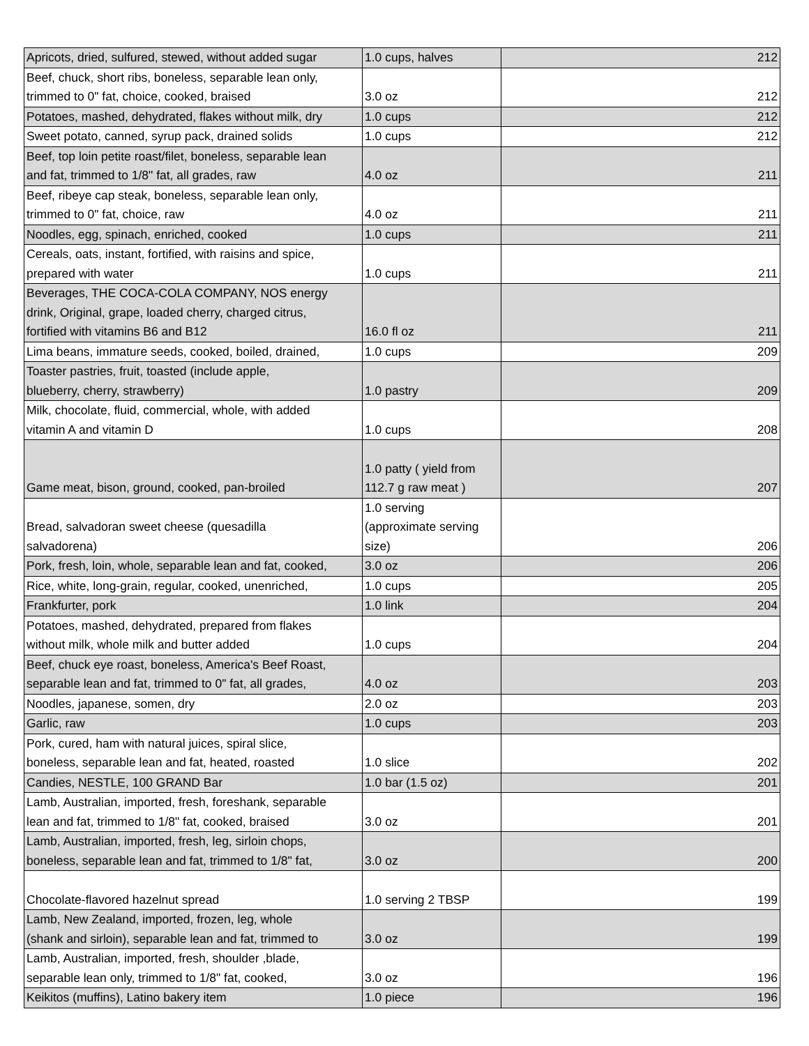| Apricots, dried, sulfured, stewed, without added sugar | 1.0 cups, halves | 212 |
| Beef, chuck, short ribs, boneless, separable lean only, trimmed to 0" fat, choice, cooked, braised | 3.0 oz | 212 |
| Potatoes, mashed, dehydrated, flakes without milk, dry | 1.0 cups | 212 |
| Sweet potato, canned, syrup pack, drained solids | 1.0 cups | 212 |
| Beef, top loin petite roast/filet, boneless, separable lean and fat, trimmed to 1/8" fat, all grades, raw | 4.0 oz | 211 |
| Beef, ribeye cap steak, boneless, separable lean only, trimmed to 0" fat, choice, raw | 4.0 oz | 211 |
| Noodles, egg, spinach, enriched, cooked | 1.0 cups | 211 |
| Cereals, oats, instant, fortified, with raisins and spice, prepared with water | 1.0 cups | 211 |
| Beverages, THE COCA-COLA COMPANY, NOS energy drink, Original, grape, loaded cherry, charged citrus, fortified with vitamins B6 and B12 | 16.0 fl oz | 211 |
| Lima beans, immature seeds, cooked, boiled, drained, | 1.0 cups | 209 |
| Toaster pastries, fruit, toasted (include apple, blueberry, cherry, strawberry) | 1.0 pastry | 209 |
| Milk, chocolate, fluid, commercial, whole, with added vitamin A and vitamin D | 1.0 cups | 208 |
| Game meat, bison, ground, cooked, pan-broiled | 1.0 patty ( yield from 112.7 g raw meat ) | 207 |
| Bread, salvadoran sweet cheese (quesadilla salvadorena) | 1.0 serving (approximate serving size) | 206 |
| Pork, fresh, loin, whole, separable lean and fat, cooked, | 3.0 oz | 206 |
| Rice, white, long-grain, regular, cooked, unenriched, | 1.0 cups | 205 |
| Frankfurter, pork | 1.0 link | 204 |
| Potatoes, mashed, dehydrated, prepared from flakes without milk, whole milk and butter added | 1.0 cups | 204 |
| Beef, chuck eye roast, boneless, America's Beef Roast, separable lean and fat, trimmed to 0" fat, all grades, | 4.0 oz | 203 |
| Noodles, japanese, somen, dry | 2.0 oz | 203 |
| Garlic, raw | 1.0 cups | 203 |
| Pork, cured, ham with natural juices, spiral slice, boneless, separable lean and fat, heated, roasted | 1.0 slice | 202 |
| Candies, NESTLE, 100 GRAND Bar | 1.0 bar (1.5 oz) | 201 |
| Lamb, Australian, imported, fresh, foreshank, separable lean and fat, trimmed to 1/8" fat, cooked, braised | 3.0 oz | 201 |
| Lamb, Australian, imported, fresh, leg, sirloin chops, boneless, separable lean and fat, trimmed to 1/8" fat, | 3.0 oz | 200 |
| Chocolate-flavored hazelnut spread | 1.0 serving 2 TBSP | 199 |
| Lamb, New Zealand, imported, frozen, leg, whole (shank and sirloin), separable lean and fat, trimmed to | 3.0 oz | 199 |
| Lamb, Australian, imported, fresh, shoulder ,blade, separable lean only, trimmed to 1/8" fat, cooked, | 3.0 oz | 196 |
| Keikitos (muffins), Latino bakery item | 1.0 piece | 196 |